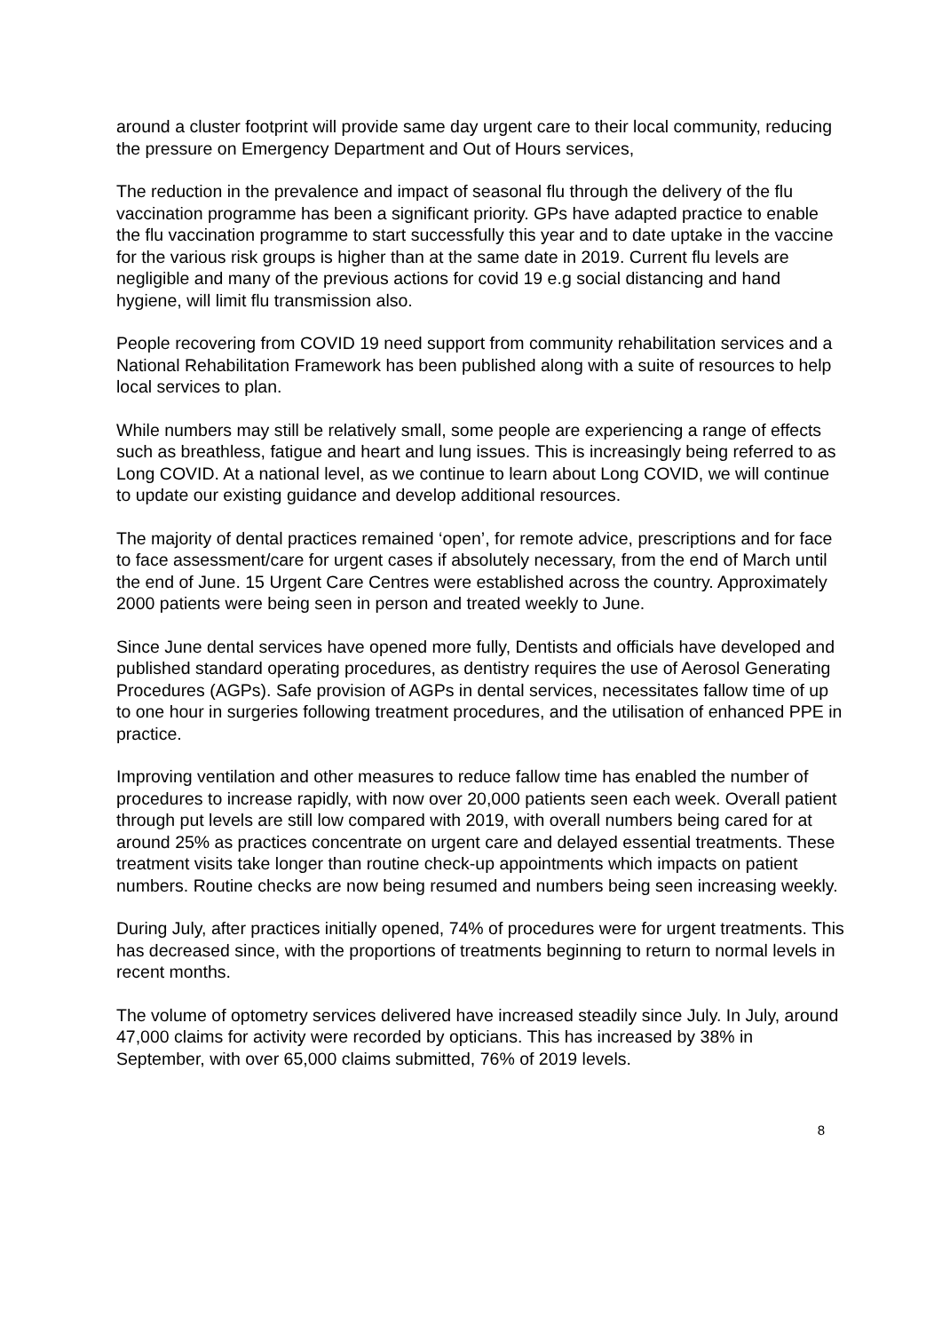around a cluster footprint will provide same day urgent care to their local community, reducing the pressure on Emergency Department and Out of Hours services,
The reduction in the prevalence and impact of seasonal flu through the delivery of the flu vaccination programme has been a significant priority. GPs have adapted practice to enable the flu vaccination programme to start successfully this year and to date uptake in the vaccine for the various risk groups is higher than at the same date in 2019. Current flu levels are negligible and many of the previous actions for covid 19 e.g social distancing and hand hygiene, will limit flu transmission also.
People recovering from COVID 19 need support from community rehabilitation services and a National Rehabilitation Framework has been published along with a suite of resources to help local services to plan.
While numbers may still be relatively small, some people are experiencing a range of effects such as breathless, fatigue and heart and lung issues. This is increasingly being referred to as Long COVID. At a national level, as we continue to learn about Long COVID, we will continue to update our existing guidance and develop additional resources.
The majority of dental practices remained ‘open’, for remote advice, prescriptions and for face to face assessment/care for urgent cases if absolutely necessary, from the end of March until the end of June. 15 Urgent Care Centres were established across the country. Approximately 2000 patients were being seen in person and treated weekly to June.
Since June dental services have opened more fully, Dentists and officials have developed and published standard operating procedures, as dentistry requires the use of Aerosol Generating Procedures (AGPs). Safe provision of AGPs in dental services, necessitates fallow time of up to one hour in surgeries following treatment procedures, and the utilisation of enhanced PPE in practice.
Improving ventilation and other measures to reduce fallow time has enabled the number of procedures to increase rapidly, with now over 20,000 patients seen each week. Overall patient through put levels are still low compared with 2019, with overall numbers being cared for at around 25% as practices concentrate on urgent care and delayed essential treatments. These treatment visits take longer than routine check-up appointments which impacts on patient numbers. Routine checks are now being resumed and numbers being seen increasing weekly.
During July, after practices initially opened, 74% of procedures were for urgent treatments. This has decreased since, with the proportions of treatments beginning to return to normal levels in recent months.
The volume of optometry services delivered have increased steadily since July. In July, around 47,000 claims for activity were recorded by opticians. This has increased by 38% in September, with over 65,000 claims submitted, 76% of 2019 levels.
8